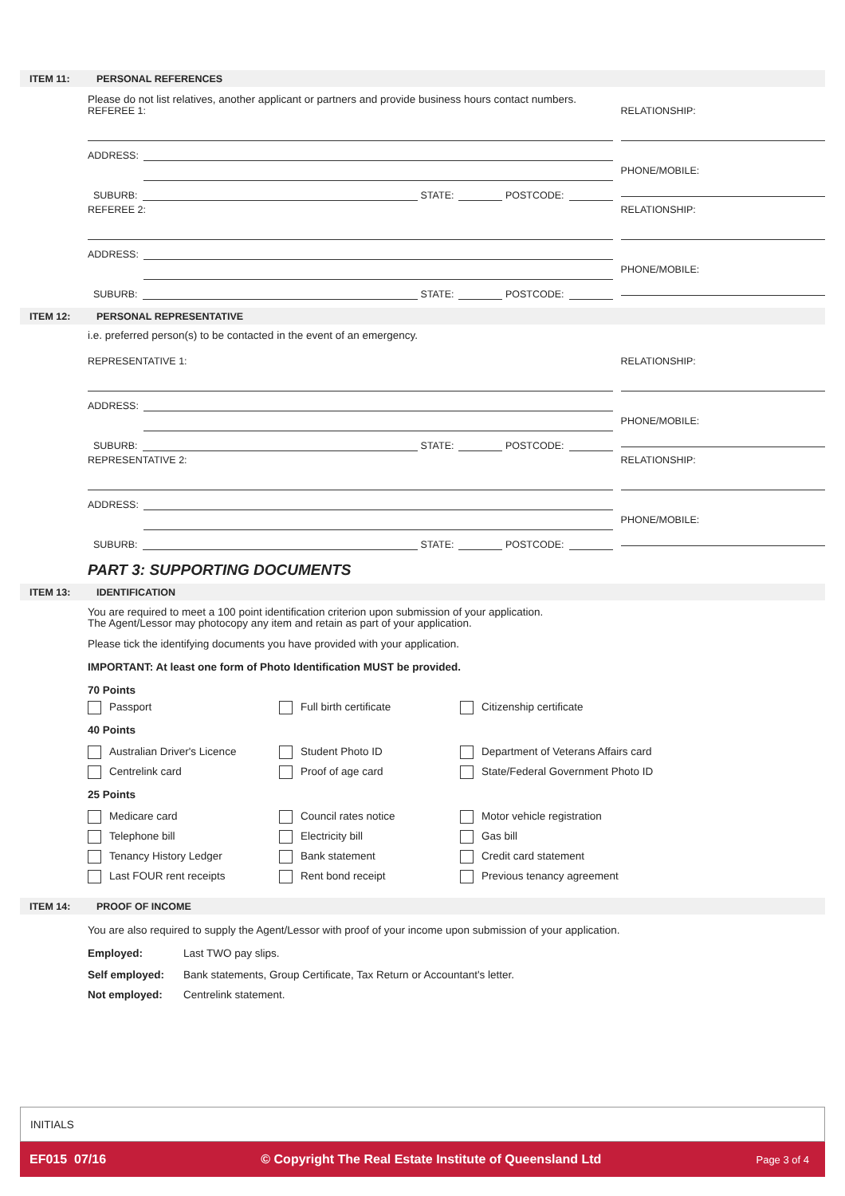ITEM 11: PERSONAL REFERENCES
Please do not list relatives, another applicant or partners and provide business hours contact numbers.
REFEREE 1:
ADDRESS:
ADDRESS:
SUBURB:
STATE:
POSTCODE:
RELATIONSHIP:
PHONE/MOBILE:
REFEREE 2:
ADDRESS:
ADDRESS:
SUBURB:
STATE:
POSTCODE:
RELATIONSHIP:
PHONE/MOBILE:
ITEM 12: PERSONAL REPRESENTATIVE
i.e. preferred person(s) to be contacted in the event of an emergency.
REPRESENTATIVE 1:
ADDRESS:
ADDRESS:
SUBURB:
STATE:
POSTCODE:
RELATIONSHIP:
PHONE/MOBILE:
REPRESENTATIVE 2:
ADDRESS:
ADDRESS:
SUBURB:
STATE:
POSTCODE:
RELATIONSHIP:
PHONE/MOBILE:
PART 3: SUPPORTING DOCUMENTS
ITEM 13: IDENTIFICATION
You are required to meet a 100 point identification criterion upon submission of your application.
The Agent/Lessor may photocopy any item and retain as part of your application.
Please tick the identifying documents you have provided with your application.
IMPORTANT: At least one form of Photo Identification MUST be provided.
70 Points
Passport
Full birth certificate
Citizenship certificate
40 Points
Australian Driver's Licence
Student Photo ID
Department of Veterans Affairs card
Centrelink card
Proof of age card
State/Federal Government Photo ID
25 Points
Medicare card
Council rates notice
Motor vehicle registration
Telephone bill
Electricity bill
Gas bill
Tenancy History Ledger
Bank statement
Credit card statement
Last FOUR rent receipts
Rent bond receipt
Previous tenancy agreement
ITEM 14: PROOF OF INCOME
You are also required to supply the Agent/Lessor with proof of your income upon submission of your application.
Employed: Last TWO pay slips.
Self employed: Bank statements, Group Certificate, Tax Return or Accountant's letter.
Not employed: Centrelink statement.
INITIALS
EF015 07/16 © Copyright The Real Estate Institute of Queensland Ltd Page 3 of 4